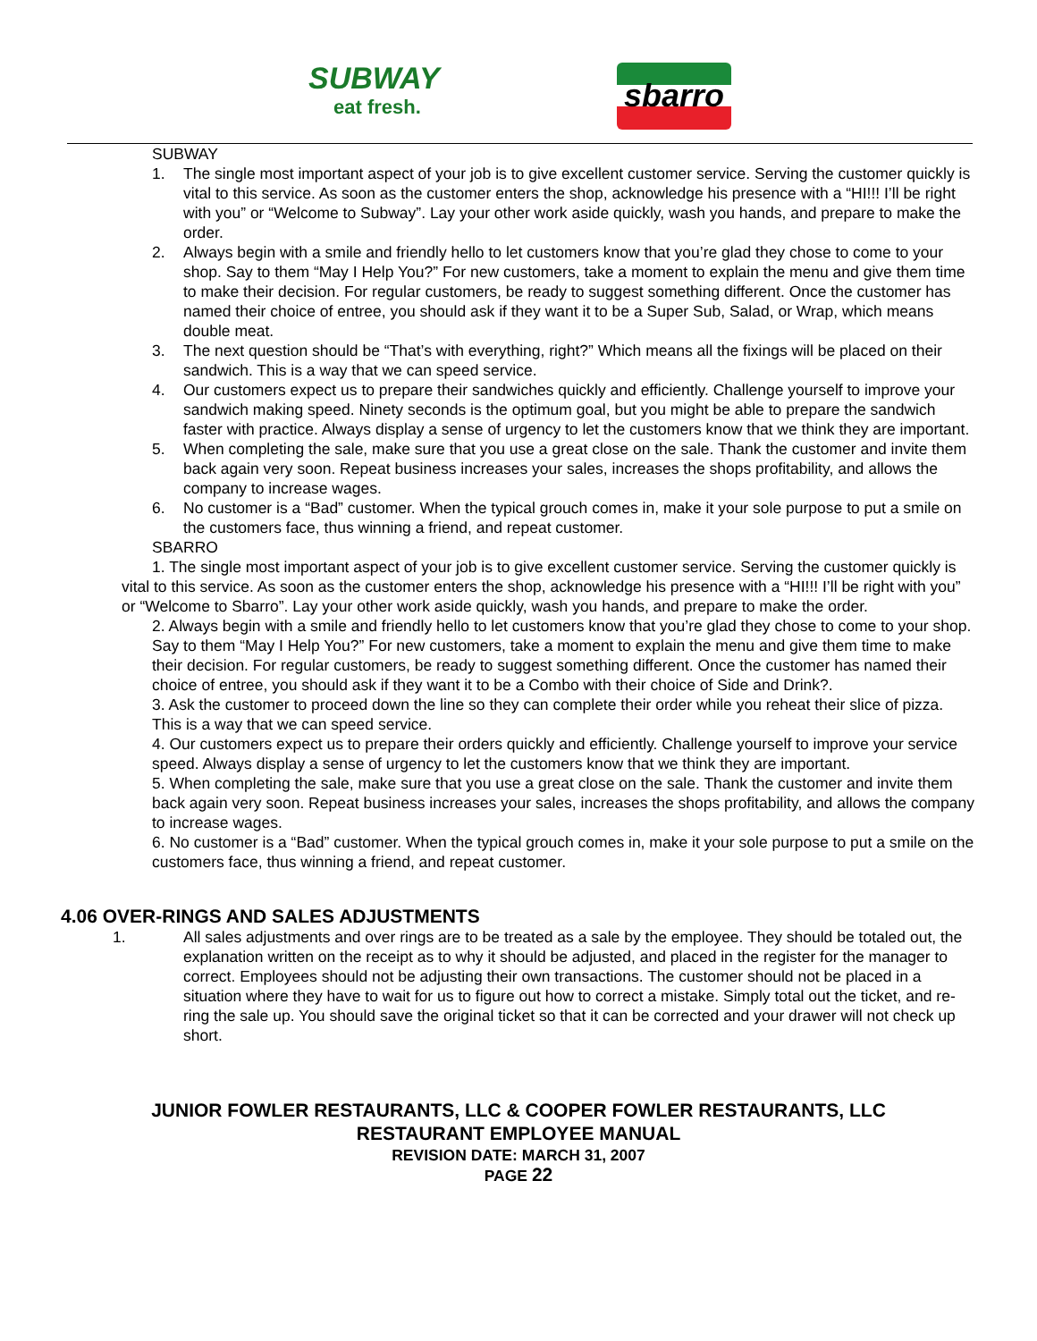SUBWAY
eat fresh.
sbarro
SUBWAY
1. The single most important aspect of your job is to give excellent customer service. Serving the customer quickly is vital to this service. As soon as the customer enters the shop, acknowledge his presence with a “HI!!! I’ll be right with you” or “Welcome to Subway”. Lay your other work aside quickly, wash you hands, and prepare to make the order.
2. Always begin with a smile and friendly hello to let customers know that you’re glad they chose to come to your shop. Say to them “May I Help You?” For new customers, take a moment to explain the menu and give them time to make their decision. For regular customers, be ready to suggest something different. Once the customer has named their choice of entree, you should ask if they want it to be a Super Sub, Salad, or Wrap, which means double meat.
3. The next question should be “That’s with everything, right?” Which means all the fixings will be placed on their sandwich. This is a way that we can speed service.
4. Our customers expect us to prepare their sandwiches quickly and efficiently. Challenge yourself to improve your sandwich making speed. Ninety seconds is the optimum goal, but you might be able to prepare the sandwich faster with practice. Always display a sense of urgency to let the customers know that we think they are important.
5. When completing the sale, make sure that you use a great close on the sale. Thank the customer and invite them back again very soon. Repeat business increases your sales, increases the shops profitability, and allows the company to increase wages.
6. No customer is a “Bad” customer. When the typical grouch comes in, make it your sole purpose to put a smile on the customers face, thus winning a friend, and repeat customer.
SBARRO
1. The single most important aspect of your job is to give excellent customer service. Serving the customer quickly is vital to this service. As soon as the customer enters the shop, acknowledge his presence with a “HI!!! I’ll be right with you” or “Welcome to Sbarro”. Lay your other work aside quickly, wash you hands, and prepare to make the order.
2. Always begin with a smile and friendly hello to let customers know that you’re glad they chose to come to your shop. Say to them “May I Help You?” For new customers, take a moment to explain the menu and give them time to make their decision. For regular customers, be ready to suggest something different. Once the customer has named their choice of entree, you should ask if they want it to be a Combo with their choice of Side and Drink?.
3. Ask the customer to proceed down the line so they can complete their order while you reheat their slice of pizza. This is a way that we can speed service.
4. Our customers expect us to prepare their orders quickly and efficiently. Challenge yourself to improve your service speed. Always display a sense of urgency to let the customers know that we think they are important.
5. When completing the sale, make sure that you use a great close on the sale. Thank the customer and invite them back again very soon. Repeat business increases your sales, increases the shops profitability, and allows the company to increase wages.
6. No customer is a “Bad” customer. When the typical grouch comes in, make it your sole purpose to put a smile on the customers face, thus winning a friend, and repeat customer.
4.06 OVER-RINGS AND SALES ADJUSTMENTS
1. All sales adjustments and over rings are to be treated as a sale by the employee. They should be totaled out, the explanation written on the receipt as to why it should be adjusted, and placed in the register for the manager to correct. Employees should not be adjusting their own transactions. The customer should not be placed in a situation where they have to wait for us to figure out how to correct a mistake. Simply total out the ticket, and re-ring the sale up. You should save the original ticket so that it can be corrected and your drawer will not check up short.
JUNIOR FOWLER RESTAURANTS, LLC & COOPER FOWLER RESTAURANTS, LLC
RESTAURANT EMPLOYEE MANUAL
REVISION DATE: MARCH 31, 2007
PAGE 22